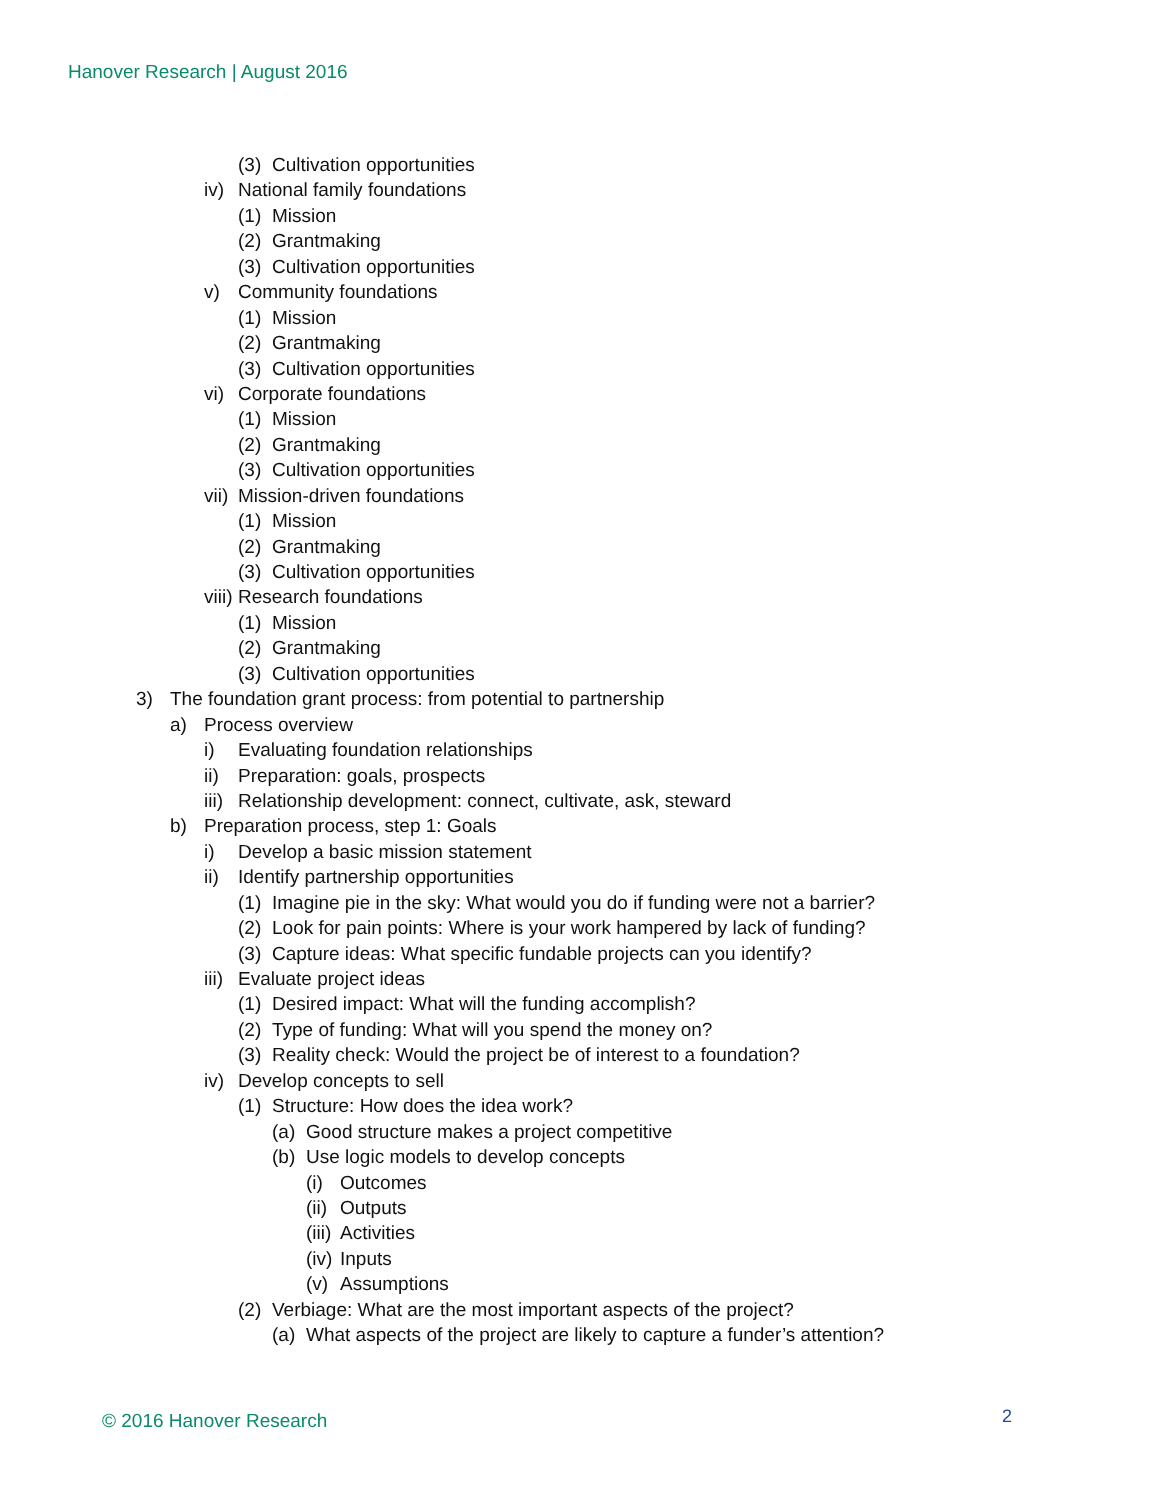Hanover Research | August 2016
(3) Cultivation opportunities
iv) National family foundations
(1) Mission
(2) Grantmaking
(3) Cultivation opportunities
v) Community foundations
(1) Mission
(2) Grantmaking
(3) Cultivation opportunities
vi) Corporate foundations
(1) Mission
(2) Grantmaking
(3) Cultivation opportunities
vii) Mission-driven foundations
(1) Mission
(2) Grantmaking
(3) Cultivation opportunities
viii) Research foundations
(1) Mission
(2) Grantmaking
(3) Cultivation opportunities
3) The foundation grant process: from potential to partnership
a) Process overview
i) Evaluating foundation relationships
ii) Preparation: goals, prospects
iii) Relationship development: connect, cultivate, ask, steward
b) Preparation process, step 1: Goals
i) Develop a basic mission statement
ii) Identify partnership opportunities
(1) Imagine pie in the sky: What would you do if funding were not a barrier?
(2) Look for pain points: Where is your work hampered by lack of funding?
(3) Capture ideas: What specific fundable projects can you identify?
iii) Evaluate project ideas
(1) Desired impact: What will the funding accomplish?
(2) Type of funding: What will you spend the money on?
(3) Reality check: Would the project be of interest to a foundation?
iv) Develop concepts to sell
(1) Structure: How does the idea work?
(a) Good structure makes a project competitive
(b) Use logic models to develop concepts
(i) Outcomes
(ii) Outputs
(iii) Activities
(iv) Inputs
(v) Assumptions
(2) Verbiage: What are the most important aspects of the project?
(a) What aspects of the project are likely to capture a funder’s attention?
© 2016 Hanover Research 2